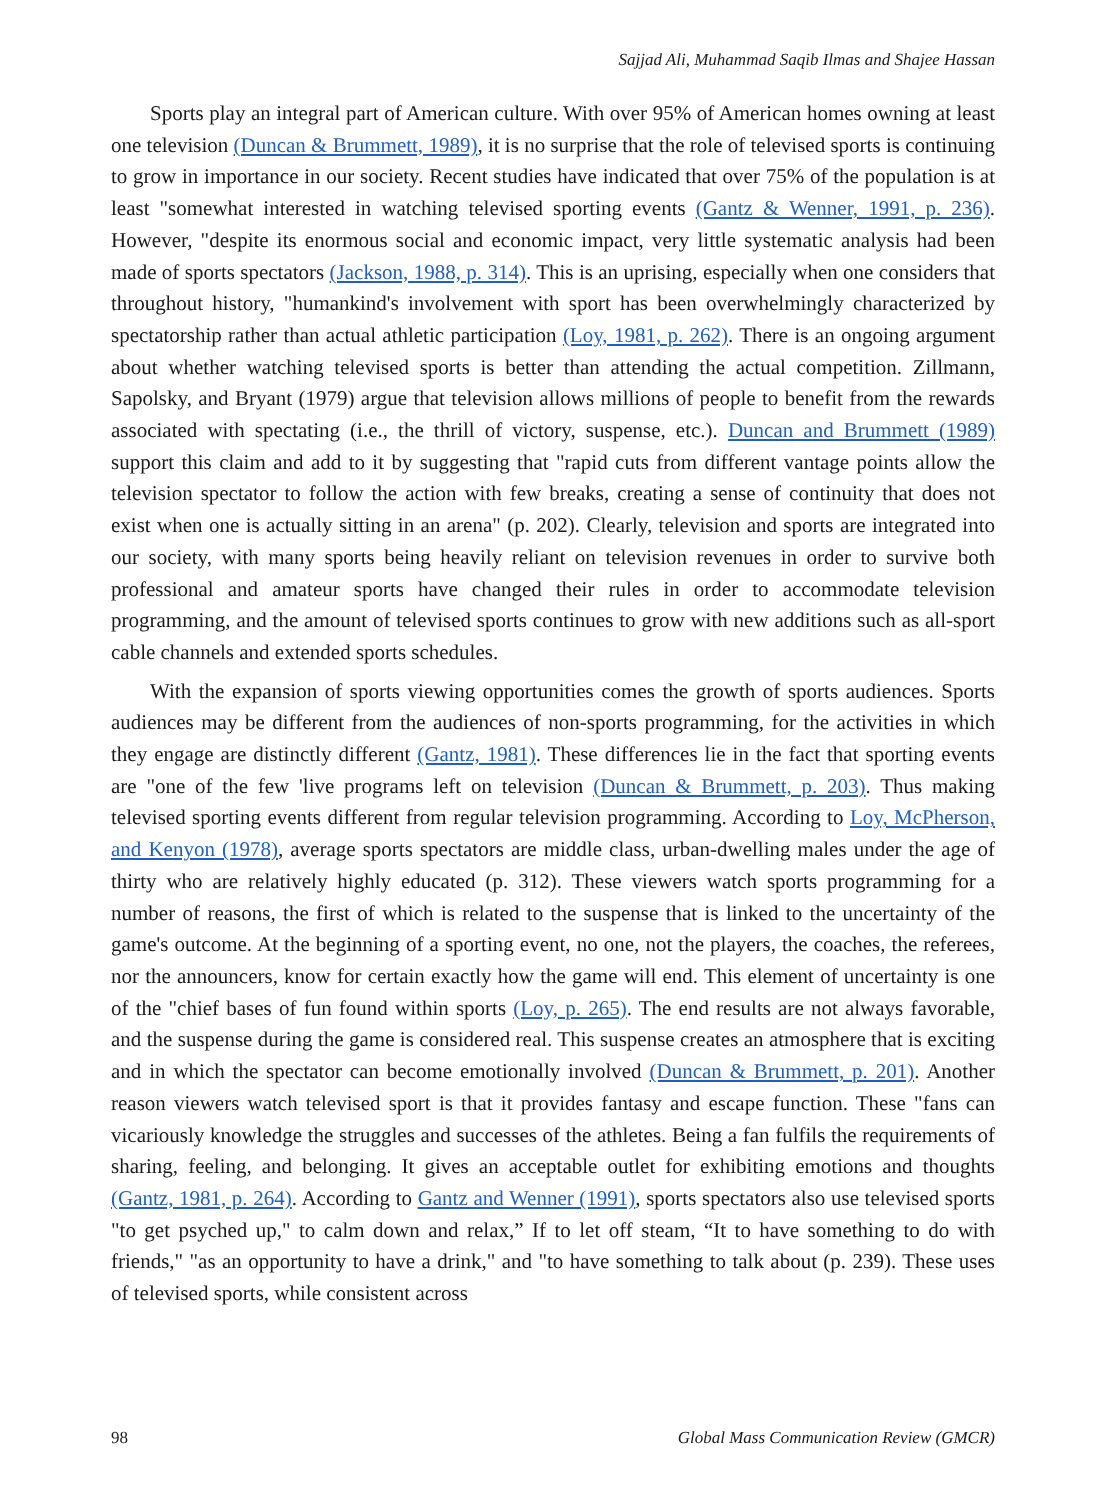Sajjad Ali, Muhammad Saqib Ilmas and Shajee Hassan
Sports play an integral part of American culture. With over 95% of American homes owning at least one television (Duncan & Brummett, 1989), it is no surprise that the role of televised sports is continuing to grow in importance in our society. Recent studies have indicated that over 75% of the population is at least "somewhat interested in watching televised sporting events (Gantz & Wenner, 1991, p. 236). However, "despite its enormous social and economic impact, very little systematic analysis had been made of sports spectators (Jackson, 1988, p. 314). This is an uprising, especially when one considers that throughout history, "humankind's involvement with sport has been overwhelmingly characterized by spectatorship rather than actual athletic participation (Loy, 1981, p. 262). There is an ongoing argument about whether watching televised sports is better than attending the actual competition. Zillmann, Sapolsky, and Bryant (1979) argue that television allows millions of people to benefit from the rewards associated with spectating (i.e., the thrill of victory, suspense, etc.). Duncan and Brummett (1989) support this claim and add to it by suggesting that "rapid cuts from different vantage points allow the television spectator to follow the action with few breaks, creating a sense of continuity that does not exist when one is actually sitting in an arena" (p. 202). Clearly, television and sports are integrated into our society, with many sports being heavily reliant on television revenues in order to survive both professional and amateur sports have changed their rules in order to accommodate television programming, and the amount of televised sports continues to grow with new additions such as all-sport cable channels and extended sports schedules.
With the expansion of sports viewing opportunities comes the growth of sports audiences. Sports audiences may be different from the audiences of non-sports programming, for the activities in which they engage are distinctly different (Gantz, 1981). These differences lie in the fact that sporting events are "one of the few 'live programs left on television (Duncan & Brummett, p. 203). Thus making televised sporting events different from regular television programming. According to Loy, McPherson, and Kenyon (1978), average sports spectators are middle class, urban-dwelling males under the age of thirty who are relatively highly educated (p. 312). These viewers watch sports programming for a number of reasons, the first of which is related to the suspense that is linked to the uncertainty of the game's outcome. At the beginning of a sporting event, no one, not the players, the coaches, the referees, nor the announcers, know for certain exactly how the game will end. This element of uncertainty is one of the "chief bases of fun found within sports (Loy, p. 265). The end results are not always favorable, and the suspense during the game is considered real. This suspense creates an atmosphere that is exciting and in which the spectator can become emotionally involved (Duncan & Brummett, p. 201). Another reason viewers watch televised sport is that it provides fantasy and escape function. These "fans can vicariously knowledge the struggles and successes of the athletes. Being a fan fulfils the requirements of sharing, feeling, and belonging. It gives an acceptable outlet for exhibiting emotions and thoughts (Gantz, 1981, p. 264). According to Gantz and Wenner (1991), sports spectators also use televised sports "to get psyched up," to calm down and relax,” If to let off steam, “It to have something to do with friends," "as an opportunity to have a drink," and "to have something to talk about (p. 239). These uses of televised sports, while consistent across
98 Global Mass Communication Review (GMCR)